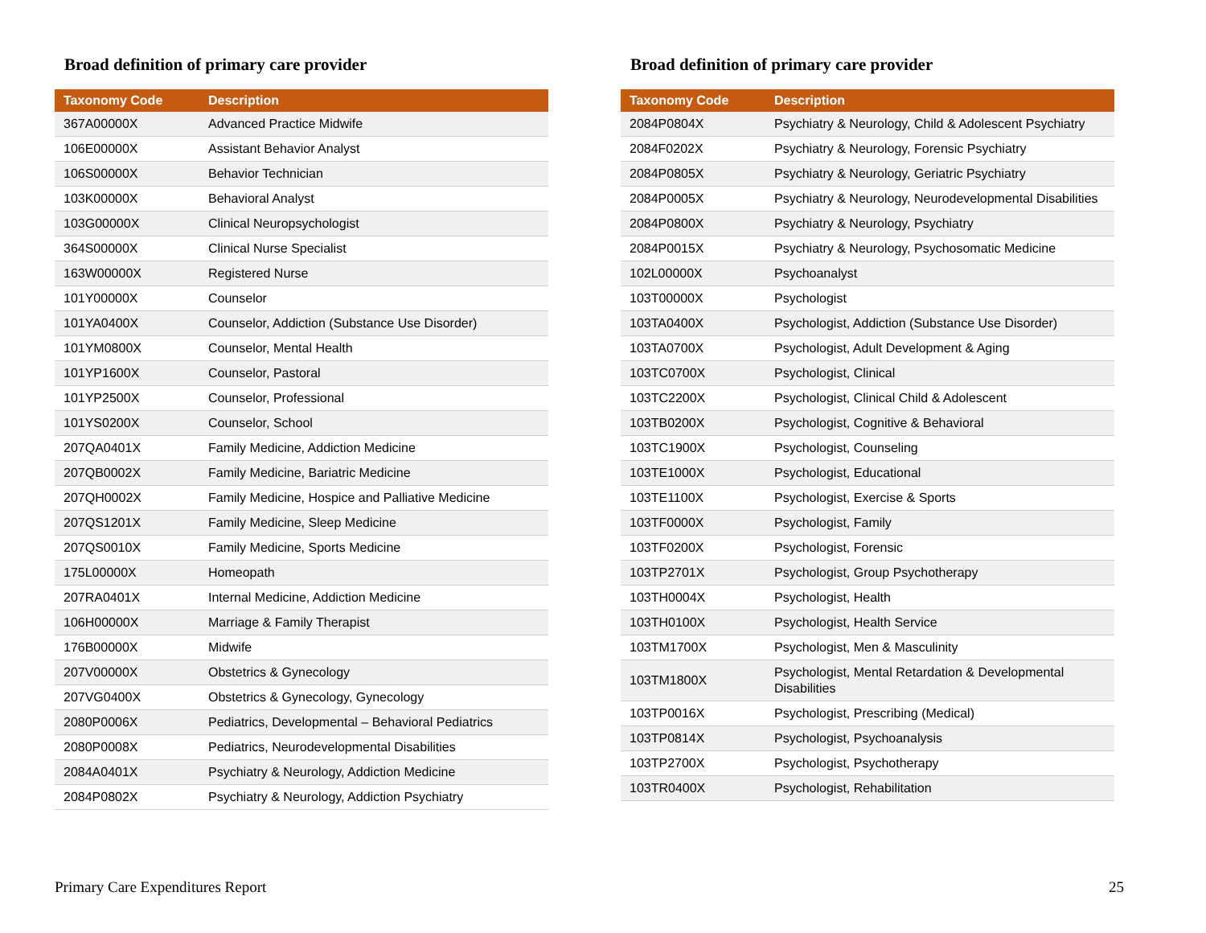Broad definition of primary care provider
| Taxonomy Code | Description |
| --- | --- |
| 367A00000X | Advanced Practice Midwife |
| 106E00000X | Assistant Behavior Analyst |
| 106S00000X | Behavior Technician |
| 103K00000X | Behavioral Analyst |
| 103G00000X | Clinical Neuropsychologist |
| 364S00000X | Clinical Nurse Specialist |
| 163W00000X | Registered Nurse |
| 101Y00000X | Counselor |
| 101YA0400X | Counselor, Addiction (Substance Use Disorder) |
| 101YM0800X | Counselor, Mental Health |
| 101YP1600X | Counselor, Pastoral |
| 101YP2500X | Counselor, Professional |
| 101YS0200X | Counselor, School |
| 207QA0401X | Family Medicine, Addiction Medicine |
| 207QB0002X | Family Medicine, Bariatric Medicine |
| 207QH0002X | Family Medicine, Hospice and Palliative Medicine |
| 207QS1201X | Family Medicine, Sleep Medicine |
| 207QS0010X | Family Medicine, Sports Medicine |
| 175L00000X | Homeopath |
| 207RA0401X | Internal Medicine, Addiction Medicine |
| 106H00000X | Marriage & Family Therapist |
| 176B00000X | Midwife |
| 207V00000X | Obstetrics & Gynecology |
| 207VG0400X | Obstetrics & Gynecology, Gynecology |
| 2080P0006X | Pediatrics, Developmental – Behavioral Pediatrics |
| 2080P0008X | Pediatrics, Neurodevelopmental Disabilities |
| 2084A0401X | Psychiatry & Neurology, Addiction Medicine |
| 2084P0802X | Psychiatry & Neurology, Addiction Psychiatry |
Broad definition of primary care provider
| Taxonomy Code | Description |
| --- | --- |
| 2084P0804X | Psychiatry & Neurology, Child & Adolescent Psychiatry |
| 2084F0202X | Psychiatry & Neurology, Forensic Psychiatry |
| 2084P0805X | Psychiatry & Neurology, Geriatric Psychiatry |
| 2084P0005X | Psychiatry & Neurology, Neurodevelopmental Disabilities |
| 2084P0800X | Psychiatry & Neurology, Psychiatry |
| 2084P0015X | Psychiatry & Neurology, Psychosomatic Medicine |
| 102L00000X | Psychoanalyst |
| 103T00000X | Psychologist |
| 103TA0400X | Psychologist, Addiction (Substance Use Disorder) |
| 103TA0700X | Psychologist, Adult Development & Aging |
| 103TC0700X | Psychologist, Clinical |
| 103TC2200X | Psychologist, Clinical Child & Adolescent |
| 103TB0200X | Psychologist, Cognitive & Behavioral |
| 103TC1900X | Psychologist, Counseling |
| 103TE1000X | Psychologist, Educational |
| 103TE1100X | Psychologist, Exercise & Sports |
| 103TF0000X | Psychologist, Family |
| 103TF0200X | Psychologist, Forensic |
| 103TP2701X | Psychologist, Group Psychotherapy |
| 103TH0004X | Psychologist, Health |
| 103TH0100X | Psychologist, Health Service |
| 103TM1700X | Psychologist, Men & Masculinity |
| 103TM1800X | Psychologist, Mental Retardation & Developmental Disabilities |
| 103TP0016X | Psychologist, Prescribing (Medical) |
| 103TP0814X | Psychologist, Psychoanalysis |
| 103TP2700X | Psychologist, Psychotherapy |
| 103TR0400X | Psychologist, Rehabilitation |
Primary Care Expenditures Report 25